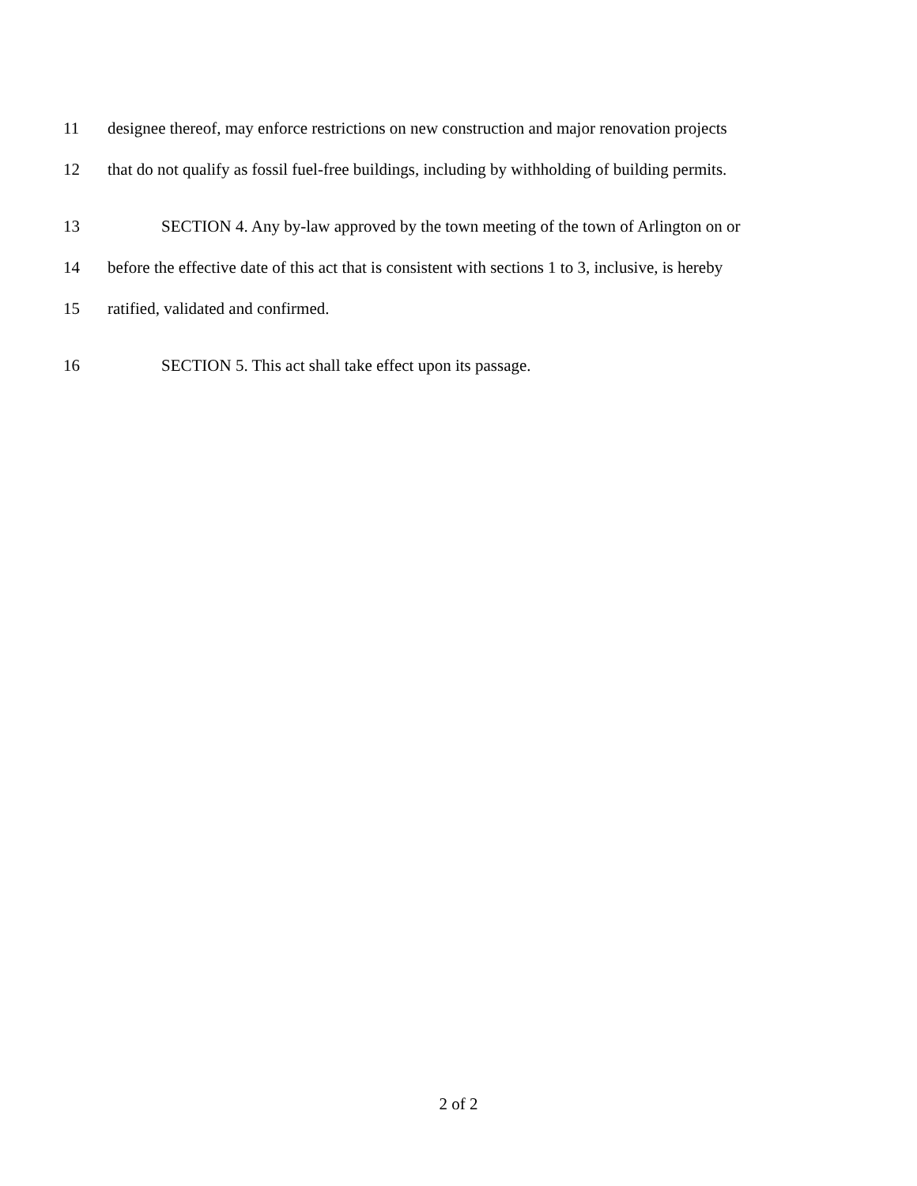11 designee thereof, may enforce restrictions on new construction and major renovation projects
12 that do not qualify as fossil fuel-free buildings, including by withholding of building permits.
13 SECTION 4. Any by-law approved by the town meeting of the town of Arlington on or
14 before the effective date of this act that is consistent with sections 1 to 3, inclusive, is hereby
15 ratified, validated and confirmed.
16 SECTION 5. This act shall take effect upon its passage.
2 of 2